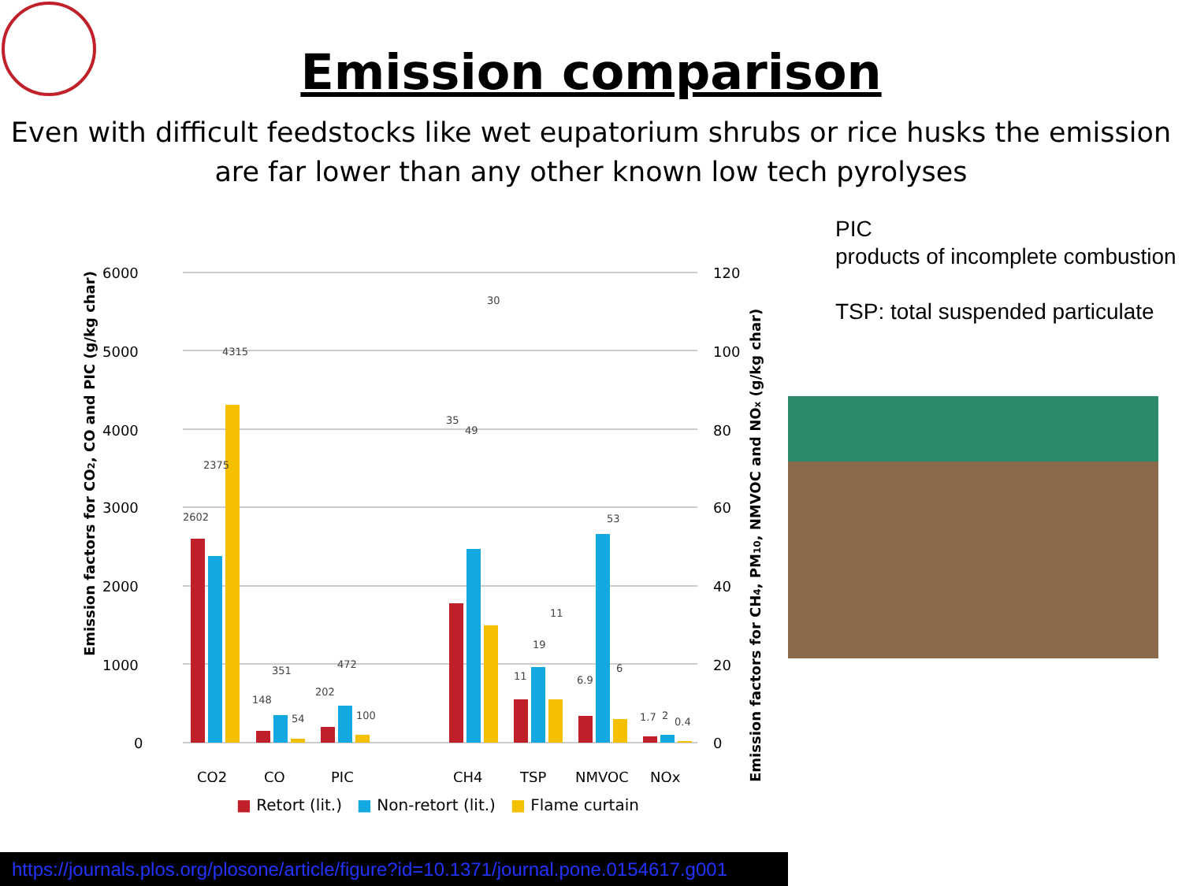Emission comparison
Even with difficult feedstocks like wet eupatorium shrubs or rice husks the emission are far lower than any other known low tech pyrolyses
6000
5000
4000
3000
2000
1000
0
120
100
80
60
40
20
0
2602
2375
4315
148
351
54
202
472
100
35
49
30
11
19
11
6.9
53
6
1.7
2
0.4
CO2
CO
PIC
CH4
TSP
NMVOC
NOx
Emission factors for CO2, CO and PIC (g/kg char)
Emission factors for CH4, PM10, NMVOC and NOx (g/kg char)
PIC
products of incomplete combustion
TSP: total suspended particulate
■ Retort (lit.) ■ Non-retort (lit.) ■ Flame curtain
https://journals.plos.org/plosone/article/figure?id=10.1371/journal.pone.0154617.g001